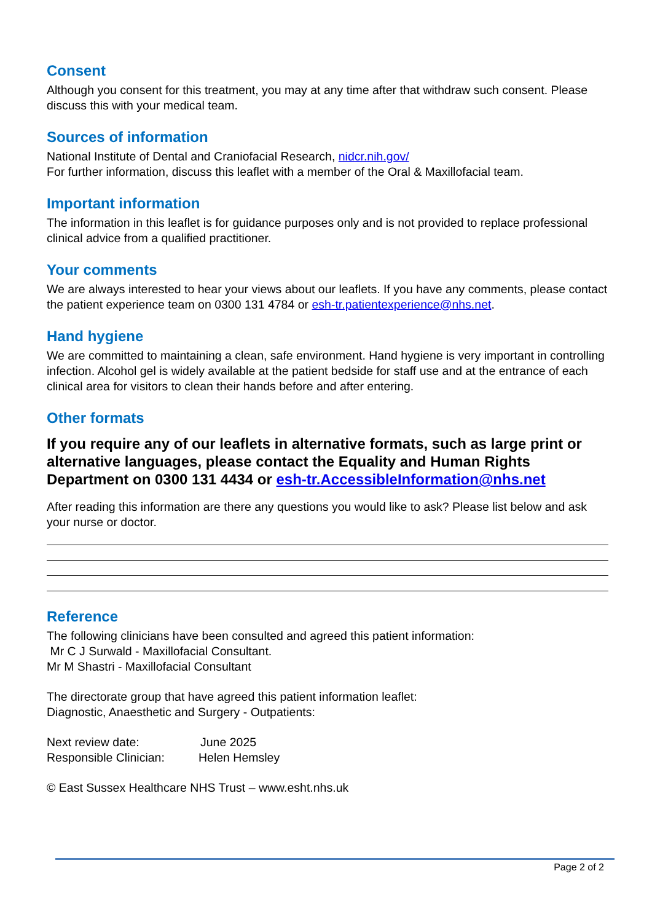Consent
Although you consent for this treatment, you may at any time after that withdraw such consent. Please discuss this with your medical team.
Sources of information
National Institute of Dental and Craniofacial Research, nidcr.nih.gov/
For further information, discuss this leaflet with a member of the Oral & Maxillofacial team.
Important information
The information in this leaflet is for guidance purposes only and is not provided to replace professional clinical advice from a qualified practitioner.
Your comments
We are always interested to hear your views about our leaflets. If you have any comments, please contact the patient experience team on 0300 131 4784 or esh-tr.patientexperience@nhs.net.
Hand hygiene
We are committed to maintaining a clean, safe environment. Hand hygiene is very important in controlling infection. Alcohol gel is widely available at the patient bedside for staff use and at the entrance of each clinical area for visitors to clean their hands before and after entering.
Other formats
If you require any of our leaflets in alternative formats, such as large print or alternative languages, please contact the Equality and Human Rights Department on 0300 131 4434 or esh-tr.AccessibleInformation@nhs.net
After reading this information are there any questions you would like to ask? Please list below and ask your nurse or doctor.
Reference
The following clinicians have been consulted and agreed this patient information:
Mr C J Surwald - Maxillofacial Consultant.
Mr M Shastri - Maxillofacial Consultant
The directorate group that have agreed this patient information leaflet:
Diagnostic, Anaesthetic and Surgery - Outpatients:
Next review date: June 2025
Responsible Clinician: Helen Hemsley
© East Sussex Healthcare NHS Trust – www.esht.nhs.uk
Page 2 of 2